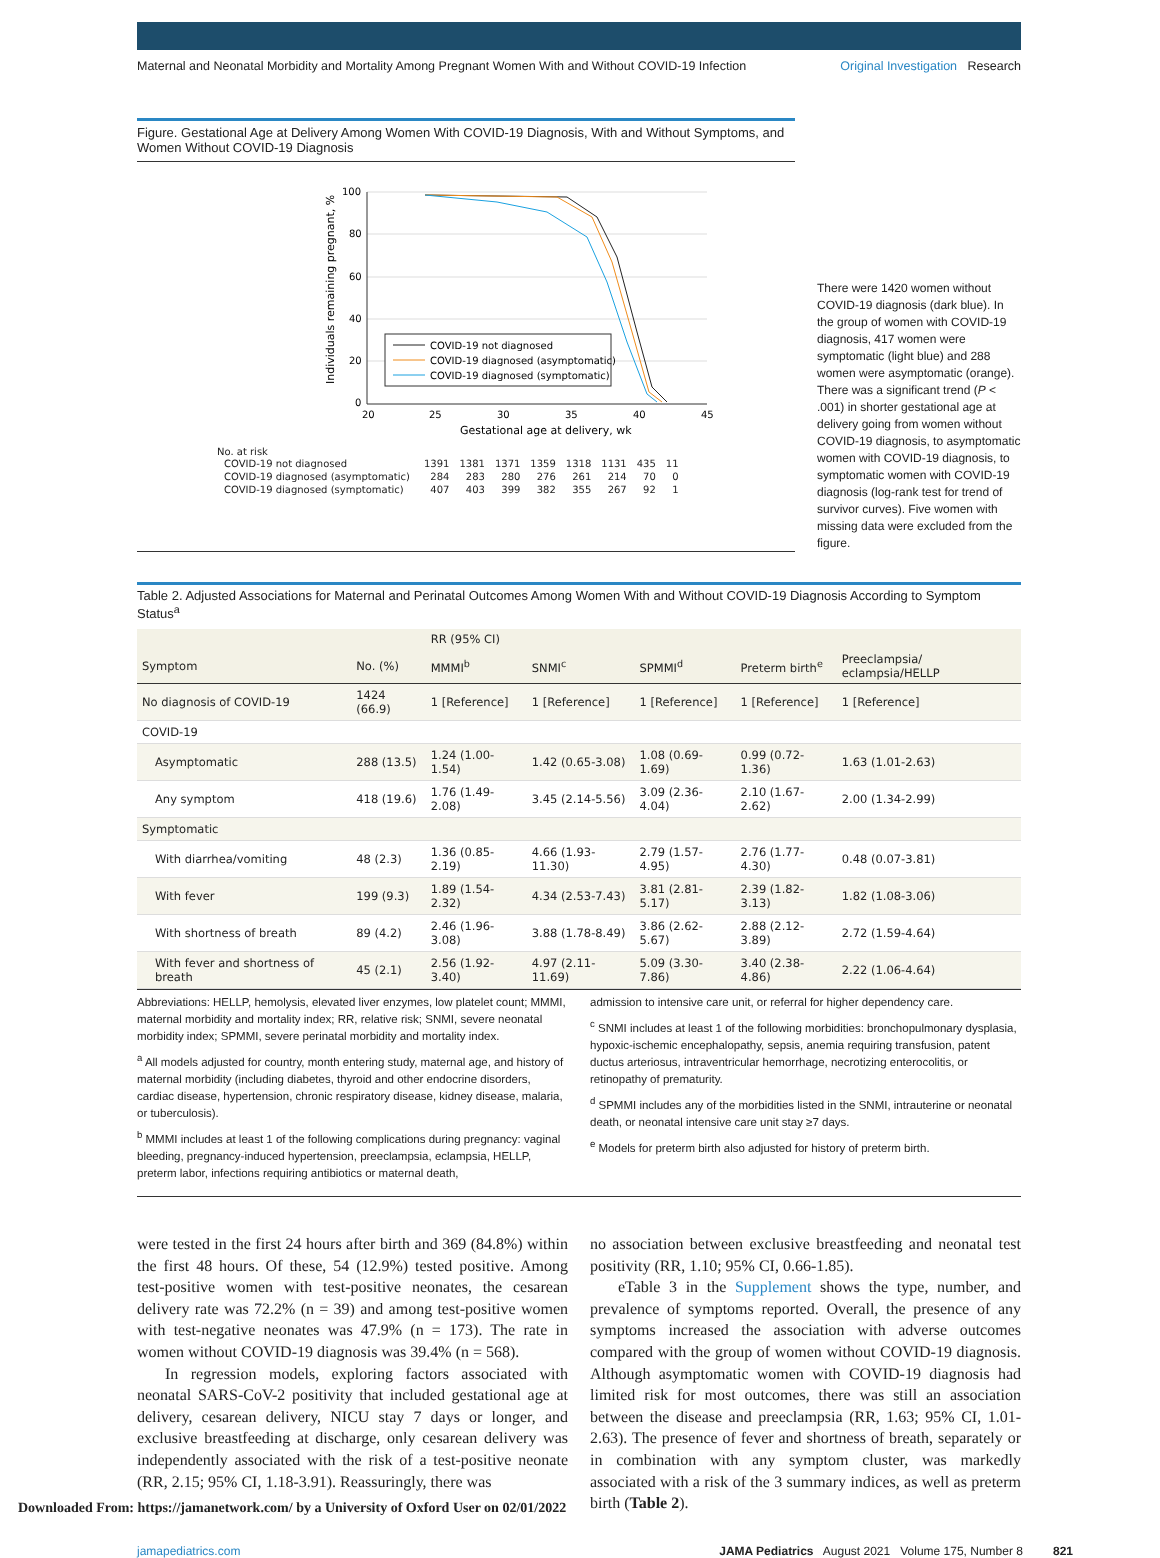Maternal and Neonatal Morbidity and Mortality Among Pregnant Women With and Without COVID-19 Infection Original Investigation Research
Figure. Gestational Age at Delivery Among Women With COVID-19 Diagnosis, With and Without Symptoms, and Women Without COVID-19 Diagnosis
100
80
60
40
20
0
20
25
30
35
40
45
Gestational age at delivery, wk
Individuals remaining pregnant, %
COVID-19 not diagnosed
COVID-19 diagnosed (asymptomatic)
COVID-19 diagnosed (symptomatic)
No. at risk
| COVID-19 not diagnosed | 1391 | 1381 | 1371 | 1359 | 1318 | 1131 | 435 | 11 |
| COVID-19 diagnosed (asymptomatic) | 284 | 283 | 280 | 276 | 261 | 214 | 70 | 0 |
| COVID-19 diagnosed (symptomatic) | 407 | 403 | 399 | 382 | 355 | 267 | 92 | 1 |
There were 1420 women without COVID-19 diagnosis (dark blue). In the group of women with COVID-19 diagnosis, 417 women were symptomatic (light blue) and 288 women were asymptomatic (orange). There was a significant trend (P < .001) in shorter gestational age at delivery going from women without COVID-19 diagnosis, to asymptomatic women with COVID-19 diagnosis, to symptomatic women with COVID-19 diagnosis (log-rank test for trend of survivor curves). Five women with missing data were excluded from the figure.
Table 2. Adjusted Associations for Maternal and Perinatal Outcomes Among Women With and Without COVID-19 Diagnosis According to Symptom Status<sup>a</sup>
| | | RR (95% CI) | | | | |
| --- | --- | --- | --- | --- | --- | --- |
| Symptom | No. (%) | MMMI<sup>b</sup> | SNMI<sup>c</sup> | SPMMI<sup>d</sup> | Preterm birth<sup>e</sup> | Preeclampsia/ eclampsia/HELLP |
| No diagnosis of COVID-19 | 1424 (66.9) | 1 [Reference] | 1 [Reference] | 1 [Reference] | 1 [Reference] | 1 [Reference] |
| COVID-19 | | | | | | |
| Asymptomatic | 288 (13.5) | 1.24 (1.00-1.54) | 1.42 (0.65-3.08) | 1.08 (0.69-1.69) | 0.99 (0.72-1.36) | 1.63 (1.01-2.63) |
| Any symptom | 418 (19.6) | 1.76 (1.49-2.08) | 3.45 (2.14-5.56) | 3.09 (2.36-4.04) | 2.10 (1.67-2.62) | 2.00 (1.34-2.99) |
| Symptomatic | | | | | | |
| With diarrhea/vomiting | 48 (2.3) | 1.36 (0.85-2.19) | 4.66 (1.93-11.30) | 2.79 (1.57-4.95) | 2.76 (1.77-4.30) | 0.48 (0.07-3.81) |
| With fever | 199 (9.3) | 1.89 (1.54-2.32) | 4.34 (2.53-7.43) | 3.81 (2.81-5.17) | 2.39 (1.82-3.13) | 1.82 (1.08-3.06) |
| With shortness of breath | 89 (4.2) | 2.46 (1.96-3.08) | 3.88 (1.78-8.49) | 3.86 (2.62-5.67) | 2.88 (2.12-3.89) | 2.72 (1.59-4.64) |
| With fever and shortness of breath | 45 (2.1) | 2.56 (1.92-3.40) | 4.97 (2.11-11.69) | 5.09 (3.30-7.86) | 3.40 (2.38-4.86) | 2.22 (1.06-4.64) |
Abbreviations: HELLP, hemolysis, elevated liver enzymes, low platelet count; MMMI, maternal morbidity and mortality index; RR, relative risk; SNMI, severe neonatal morbidity index; SPMMI, severe perinatal morbidity and mortality index.
<sup>a</sup> All models adjusted for country, month entering study, maternal age, and history of maternal morbidity (including diabetes, thyroid and other endocrine disorders, cardiac disease, hypertension, chronic respiratory disease, kidney disease, malaria, or tuberculosis).
<sup>b</sup> MMMI includes at least 1 of the following complications during pregnancy: vaginal bleeding, pregnancy-induced hypertension, preeclampsia, eclampsia, HELLP, preterm labor, infections requiring antibiotics or maternal death,
admission to intensive care unit, or referral for higher dependency care.
<sup>c</sup> SNMI includes at least 1 of the following morbidities: bronchopulmonary dysplasia, hypoxic-ischemic encephalopathy, sepsis, anemia requiring transfusion, patent ductus arteriosus, intraventricular hemorrhage, necrotizing enterocolitis, or retinopathy of prematurity.
<sup>d</sup> SPMMI includes any of the morbidities listed in the SNMI, intrauterine or neonatal death, or neonatal intensive care unit stay ≥7 days.
<sup>e</sup> Models for preterm birth also adjusted for history of preterm birth.
were tested in the first 24 hours after birth and 369 (84.8%) within the first 48 hours. Of these, 54 (12.9%) tested positive. Among test-positive women with test-positive neonates, the cesarean delivery rate was 72.2% (n = 39) and among test-positive women with test-negative neonates was 47.9% (n = 173). The rate in women without COVID-19 diagnosis was 39.4% (n = 568).
In regression models, exploring factors associated with neonatal SARS-CoV-2 positivity that included gestational age at delivery, cesarean delivery, NICU stay 7 days or longer, and exclusive breastfeeding at discharge, only cesarean delivery was independently associated with the risk of a test-positive neonate (RR, 2.15; 95% CI, 1.18-3.91). Reassuringly, there was
no association between exclusive breastfeeding and neonatal test positivity (RR, 1.10; 95% CI, 0.66-1.85).
eTable 3 in the Supplement shows the type, number, and prevalence of symptoms reported. Overall, the presence of any symptoms increased the association with adverse outcomes compared with the group of women without COVID-19 diagnosis. Although asymptomatic women with COVID-19 diagnosis had limited risk for most outcomes, there was still an association between the disease and preeclampsia (RR, 1.63; 95% CI, 1.01-2.63). The presence of fever and shortness of breath, separately or in combination with any symptom cluster, was markedly associated with a risk of the 3 summary indices, as well as preterm birth (Table 2).
jamapediatrics.com JAMA Pediatrics August 2021 Volume 175, Number 8 821
Downloaded From: https://jamanetwork.com/ by a University of Oxford User on 02/01/2022